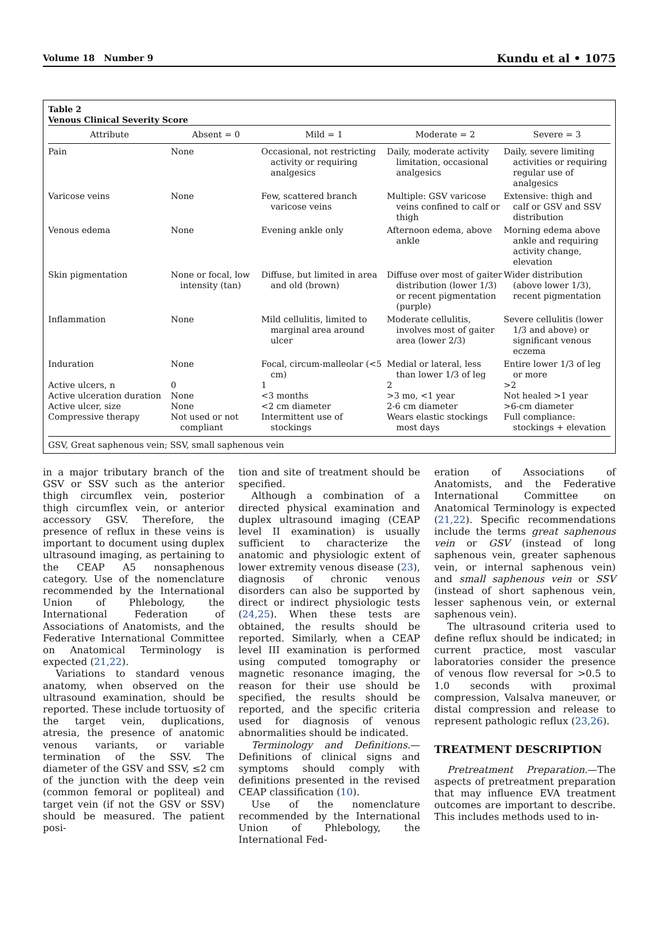Volume 18 Number 9 Kundu et al • 1075
Table 2
Venous Clinical Severity Score
| Attribute | Absent = 0 | Mild = 1 | Moderate = 2 | Severe = 3 |
| --- | --- | --- | --- | --- |
| Pain | None | Occasional, not restricting activity or requiring analgesics | Daily, moderate activity limitation, occasional analgesics | Daily, severe limiting activities or requiring regular use of analgesics |
| Varicose veins | None | Few, scattered branch varicose veins | Multiple: GSV varicose veins confined to calf or thigh | Extensive: thigh and calf or GSV and SSV distribution |
| Venous edema | None | Evening ankle only | Afternoon edema, above ankle | Morning edema above ankle and requiring activity change, elevation |
| Skin pigmentation | None or focal, low intensity (tan) | Diffuse, but limited in area and old (brown) | Diffuse over most of gaiter distribution (lower 1/3) or recent pigmentation (purple) | Wider distribution (above lower 1/3), recent pigmentation |
| Inflammation | None | Mild cellulitis, limited to marginal area around ulcer | Moderate cellulitis, involves most of gaiter area (lower 2/3) | Severe cellulitis (lower 1/3 and above) or significant venous eczema |
| Induration | None | Focal, circum-malleolar (<5 cm) | Medial or lateral, less than lower 1/3 of leg | Entire lower 1/3 of leg or more |
| Active ulcers, n | 0 | 1 | 2 | >2 |
| Active ulceration duration | None | <3 months | >3 mo, <1 year | Not healed >1 year |
| Active ulcer, size | None | <2 cm diameter | 2-6 cm diameter | >6-cm diameter |
| Compressive therapy | Not used or not compliant | Intermittent use of stockings | Wears elastic stockings most days | Full compliance: stockings + elevation |
GSV, Great saphenous vein; SSV, small saphenous vein
in a major tributary branch of the GSV or SSV such as the anterior thigh circumflex vein, posterior thigh circumflex vein, or anterior accessory GSV. Therefore, the presence of reflux in these veins is important to document using duplex ultrasound imaging, as pertaining to the CEAP A5 nonsaphenous category. Use of the nomenclature recommended by the International Union of Phlebology, the International Federation of Associations of Anatomists, and the Federative International Committee on Anatomical Terminology is expected (21,22).
Variations to standard venous anatomy, when observed on the ultrasound examination, should be reported. These include tortuosity of the target vein, duplications, atresia, the presence of anatomic venous variants, or variable termination of the SSV. The diameter of the GSV and SSV, ≤2 cm of the junction with the deep vein (common femoral or popliteal) and target vein (if not the GSV or SSV) should be measured. The patient posi-
tion and site of treatment should be specified.
Although a combination of a directed physical examination and duplex ultrasound imaging (CEAP level II examination) is usually sufficient to characterize the anatomic and physiologic extent of lower extremity venous disease (23), diagnosis of chronic venous disorders can also be supported by direct or indirect physiologic tests (24,25). When these tests are obtained, the results should be reported. Similarly, when a CEAP level III examination is performed using computed tomography or magnetic resonance imaging, the reason for their use should be specified, the results should be reported, and the specific criteria used for diagnosis of venous abnormalities should be indicated.
Terminology and Definitions.—Definitions of clinical signs and symptoms should comply with definitions presented in the revised CEAP classification (10).
Use of the nomenclature recommended by the International Union of Phlebology, the International Fed-
eration of Associations of Anatomists, and the Federative International Committee on Anatomical Terminology is expected (21,22). Specific recommendations include the terms great saphenous vein or GSV (instead of long saphenous vein, greater saphenous vein, or internal saphenous vein) and small saphenous vein or SSV (instead of short saphenous vein, lesser saphenous vein, or external saphenous vein).
The ultrasound criteria used to define reflux should be indicated; in current practice, most vascular laboratories consider the presence of venous flow reversal for >0.5 to 1.0 seconds with proximal compression, Valsalva maneuver, or distal compression and release to represent pathologic reflux (23,26).
TREATMENT DESCRIPTION
Pretreatment Preparation.—The aspects of pretreatment preparation that may influence EVA treatment outcomes are important to describe. This includes methods used to in-